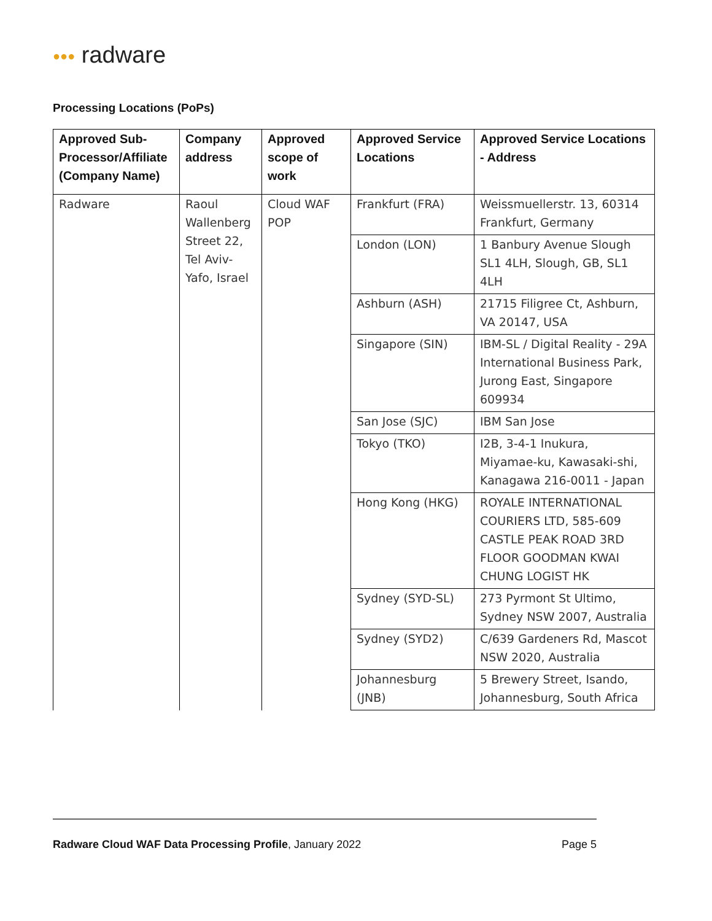●●● radware
Processing Locations (PoPs)
| Approved Sub-Processor/Affiliate (Company Name) | Company address | Approved scope of work | Approved Service Locations | Approved Service Locations - Address |
| --- | --- | --- | --- | --- |
| Radware | Raoul Wallenberg Street 22, Tel Aviv-Yafo, Israel | Cloud WAF POP | Frankfurt (FRA) | Weissmuellerstr. 13, 60314 Frankfurt, Germany |
| | | | London (LON) | 1 Banbury Avenue Slough SL1 4LH, Slough, GB, SL1 4LH |
| | | | Ashburn (ASH) | 21715 Filigree Ct, Ashburn, VA 20147, USA |
| | | | Singapore (SIN) | IBM-SL / Digital Reality - 29A International Business Park, Jurong East, Singapore 609934 |
| | | | San Jose (SJC) | IBM San Jose |
| | | | Tokyo (TKO) | I2B, 3-4-1 Inukura, Miyamae-ku, Kawasaki-shi, Kanagawa 216-0011 - Japan |
| | | | Hong Kong (HKG) | ROYALE INTERNATIONAL COURIERS LTD, 585-609 CASTLE PEAK ROAD 3RD FLOOR GOODMAN KWAI CHUNG LOGIST HK |
| | | | Sydney (SYD-SL) | 273 Pyrmont St Ultimo, Sydney NSW 2007, Australia |
| | | | Sydney (SYD2) | C/639 Gardeners Rd, Mascot NSW 2020, Australia |
| | | | Johannesburg (JNB) | 5 Brewery Street, Isando, Johannesburg, South Africa |
Radware Cloud WAF Data Processing Profile, January 2022
Page 5